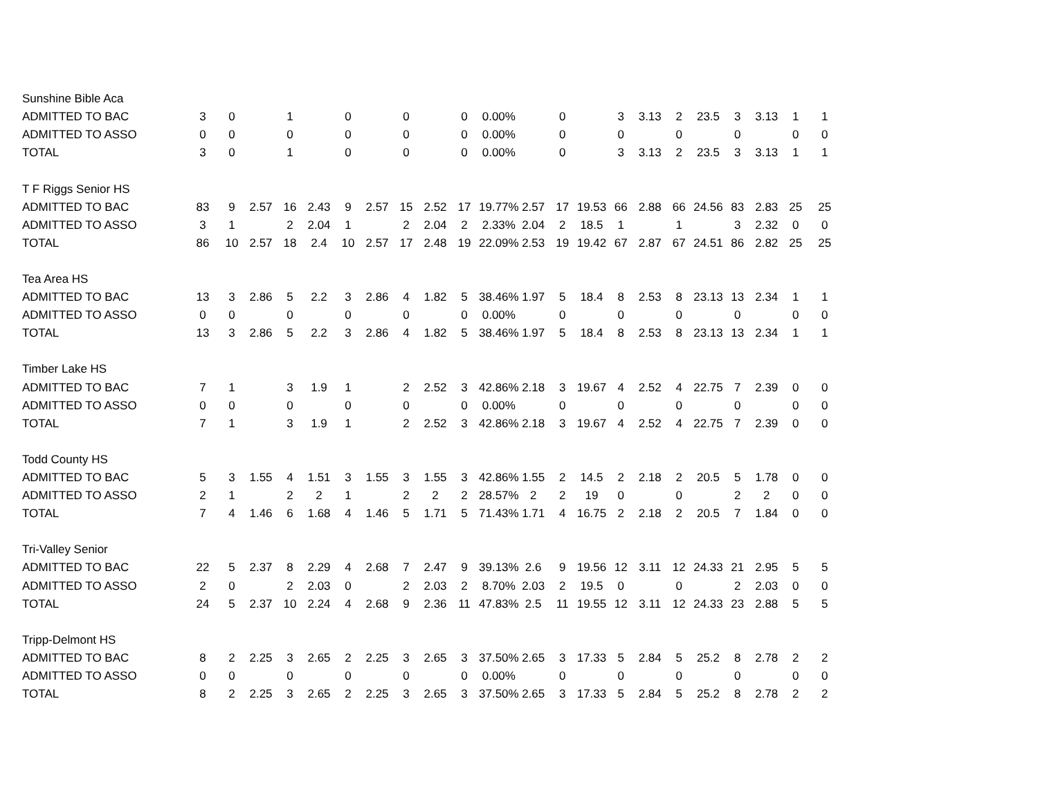| Sunshine Bible Aca | | | | | | | | | | | | | | | | | | | | | | |
| ADMITTED TO BAC | 3 | 0 | | 1 | | 0 | | 0 | | 0 | 0.00% | | 0 | | 3 | 3.13 | 2 | 23.5 | 3 | 3.13 | 1 | 1 |
| ADMITTED TO ASSO | 0 | 0 | | 0 | | 0 | | 0 | | 0 | 0.00% | | 0 | | 0 | | 0 | | 0 | | 0 | 0 |
| TOTAL | 3 | 0 | | 1 | | 0 | | 0 | | 0 | 0.00% | | 0 | | 3 | 3.13 | 2 | 23.5 | 3 | 3.13 | 1 | 1 |
| T F Riggs Senior HS | | | | | | | | | | | | | | | | | | | | | | |
| ADMITTED TO BAC | 83 | 9 | 2.57 | 16 | 2.43 | 9 | 2.57 | 15 | 2.52 | 17 | 19.77% | 2.57 | 17 | 19.53 | 66 | 2.88 | 66 | 24.56 | 83 | 2.83 | 25 | 25 |
| ADMITTED TO ASSO | 3 | 1 | | 2 | 2.04 | 1 | | 2 | 2.04 | 2 | 2.33% | 2.04 | 2 | 18.5 | 1 | | 1 | | 3 | 2.32 | 0 | 0 |
| TOTAL | 86 | 10 | 2.57 | 18 | 2.4 | 10 | 2.57 | 17 | 2.48 | 19 | 22.09% | 2.53 | 19 | 19.42 | 67 | 2.87 | 67 | 24.51 | 86 | 2.82 | 25 | 25 |
| Tea Area HS | | | | | | | | | | | | | | | | | | | | | | |
| ADMITTED TO BAC | 13 | 3 | 2.86 | 5 | 2.2 | 3 | 2.86 | 4 | 1.82 | 5 | 38.46% | 1.97 | 5 | 18.4 | 8 | 2.53 | 8 | 23.13 | 13 | 2.34 | 1 | 1 |
| ADMITTED TO ASSO | 0 | 0 | | 0 | | 0 | | 0 | | 0 | 0.00% | | 0 | | 0 | | 0 | | 0 | | 0 | 0 |
| TOTAL | 13 | 3 | 2.86 | 5 | 2.2 | 3 | 2.86 | 4 | 1.82 | 5 | 38.46% | 1.97 | 5 | 18.4 | 8 | 2.53 | 8 | 23.13 | 13 | 2.34 | 1 | 1 |
| Timber Lake HS | | | | | | | | | | | | | | | | | | | | | | |
| ADMITTED TO BAC | 7 | 1 | | 3 | 1.9 | 1 | | 2 | 2.52 | 3 | 42.86% | 2.18 | 3 | 19.67 | 4 | 2.52 | 4 | 22.75 | 7 | 2.39 | 0 | 0 |
| ADMITTED TO ASSO | 0 | 0 | | 0 | | 0 | | 0 | | 0 | 0.00% | | 0 | | 0 | | 0 | | 0 | | 0 | 0 |
| TOTAL | 7 | 1 | | 3 | 1.9 | 1 | | 2 | 2.52 | 3 | 42.86% | 2.18 | 3 | 19.67 | 4 | 2.52 | 4 | 22.75 | 7 | 2.39 | 0 | 0 |
| Todd County HS | | | | | | | | | | | | | | | | | | | | | | |
| ADMITTED TO BAC | 5 | 3 | 1.55 | 4 | 1.51 | 3 | 1.55 | 3 | 1.55 | 3 | 42.86% | 1.55 | 2 | 14.5 | 2 | 2.18 | 2 | 20.5 | 5 | 1.78 | 0 | 0 |
| ADMITTED TO ASSO | 2 | 1 | | 2 | 2 | 1 | | 2 | 2 | 2 | 28.57% | 2 | 2 | 19 | 0 | | 0 | | 2 | 2 | 0 | 0 |
| TOTAL | 7 | 4 | 1.46 | 6 | 1.68 | 4 | 1.46 | 5 | 1.71 | 5 | 71.43% | 1.71 | 4 | 16.75 | 2 | 2.18 | 2 | 20.5 | 7 | 1.84 | 0 | 0 |
| Tri-Valley Senior | | | | | | | | | | | | | | | | | | | | | | |
| ADMITTED TO BAC | 22 | 5 | 2.37 | 8 | 2.29 | 4 | 2.68 | 7 | 2.47 | 9 | 39.13% | 2.6 | 9 | 19.56 | 12 | 3.11 | 12 | 24.33 | 21 | 2.95 | 5 | 5 |
| ADMITTED TO ASSO | 2 | 0 | | 2 | 2.03 | 0 | | 2 | 2.03 | 2 | 8.70% | 2.03 | 2 | 19.5 | 0 | | 0 | | 2 | 2.03 | 0 | 0 |
| TOTAL | 24 | 5 | 2.37 | 10 | 2.24 | 4 | 2.68 | 9 | 2.36 | 11 | 47.83% | 2.5 | 11 | 19.55 | 12 | 3.11 | 12 | 24.33 | 23 | 2.88 | 5 | 5 |
| Tripp-Delmont HS | | | | | | | | | | | | | | | | | | | | | | |
| ADMITTED TO BAC | 8 | 2 | 2.25 | 3 | 2.65 | 2 | 2.25 | 3 | 2.65 | 3 | 37.50% | 2.65 | 3 | 17.33 | 5 | 2.84 | 5 | 25.2 | 8 | 2.78 | 2 | 2 |
| ADMITTED TO ASSO | 0 | 0 | | 0 | | 0 | | 0 | | 0 | 0.00% | | 0 | | 0 | | 0 | | 0 | | 0 | 0 |
| TOTAL | 8 | 2 | 2.25 | 3 | 2.65 | 2 | 2.25 | 3 | 2.65 | 3 | 37.50% | 2.65 | 3 | 17.33 | 5 | 2.84 | 5 | 25.2 | 8 | 2.78 | 2 | 2 |